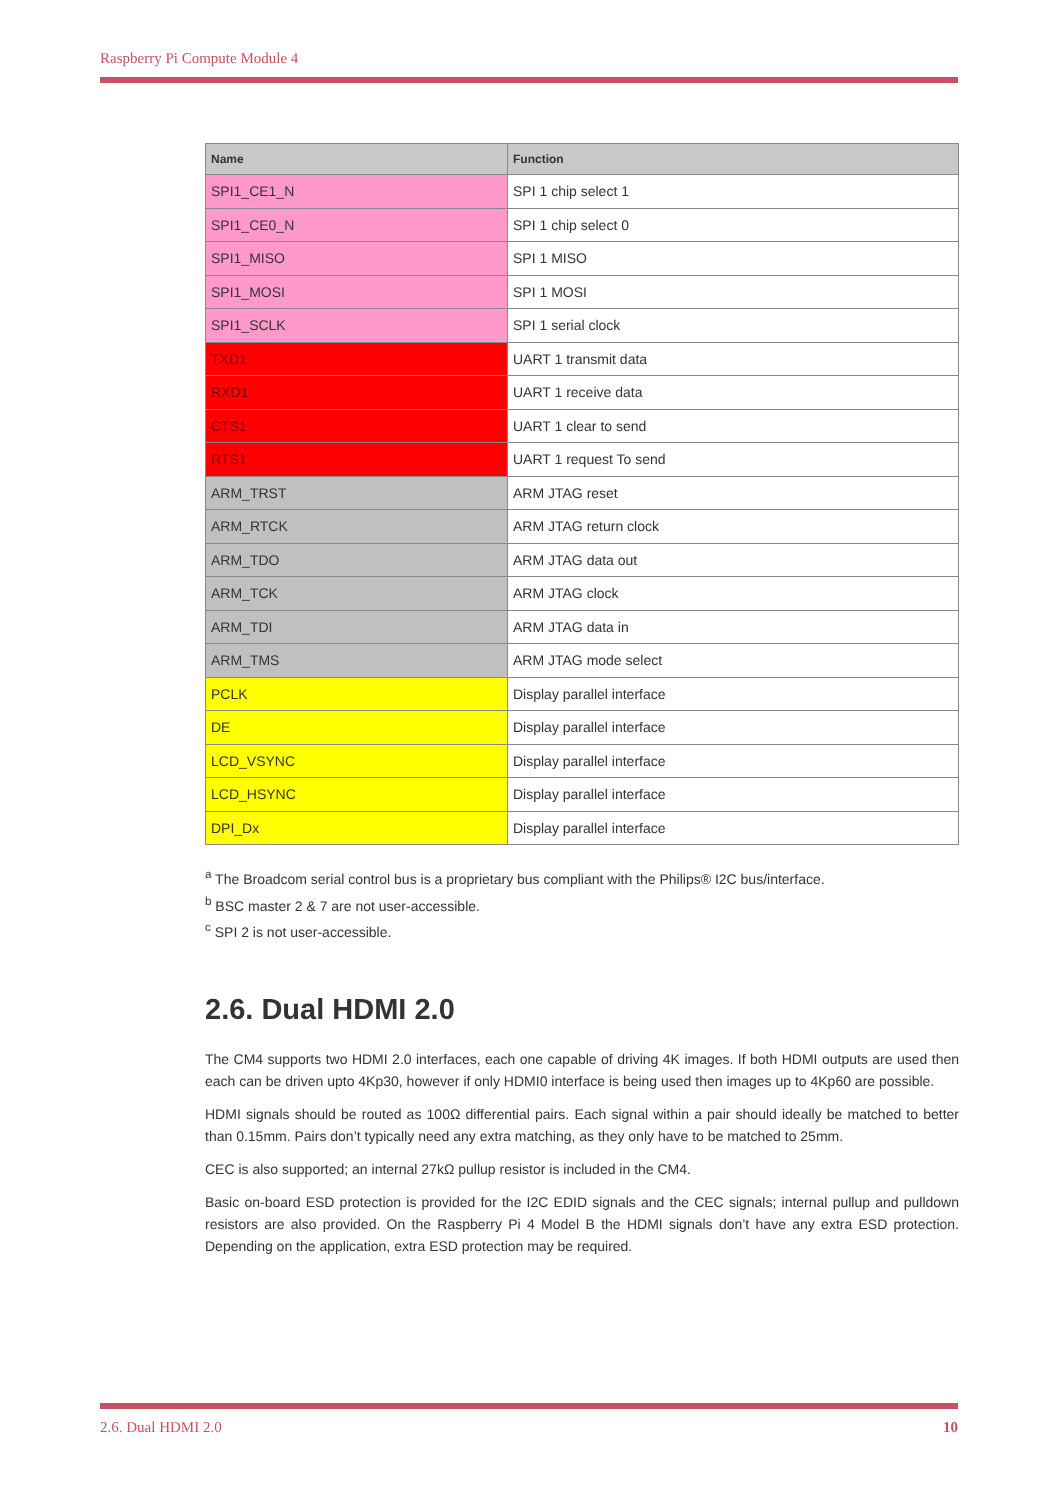Raspberry Pi Compute Module 4
| Name | Function |
| --- | --- |
| SPI1_CE1_N | SPI 1 chip select 1 |
| SPI1_CE0_N | SPI 1 chip select 0 |
| SPI1_MISO | SPI 1 MISO |
| SPI1_MOSI | SPI 1 MOSI |
| SPI1_SCLK | SPI 1 serial clock |
| TXD1 | UART 1 transmit data |
| RXD1 | UART 1 receive data |
| CTS1 | UART 1 clear to send |
| RTS1 | UART 1 request To send |
| ARM_TRST | ARM JTAG reset |
| ARM_RTCK | ARM JTAG return clock |
| ARM_TDO | ARM JTAG data out |
| ARM_TCK | ARM JTAG clock |
| ARM_TDI | ARM JTAG data in |
| ARM_TMS | ARM JTAG mode select |
| PCLK | Display parallel interface |
| DE | Display parallel interface |
| LCD_VSYNC | Display parallel interface |
| LCD_HSYNC | Display parallel interface |
| DPI_Dx | Display parallel interface |
<sup>a</sup> The Broadcom serial control bus is a proprietary bus compliant with the Philips® I2C bus/interface.
<sup>b</sup> BSC master 2 & 7 are not user-accessible.
<sup>c</sup> SPI 2 is not user-accessible.
2.6. Dual HDMI 2.0
The CM4 supports two HDMI 2.0 interfaces, each one capable of driving 4K images. If both HDMI outputs are used then each can be driven upto 4Kp30, however if only HDMI0 interface is being used then images up to 4Kp60 are possible.
HDMI signals should be routed as 100Ω differential pairs. Each signal within a pair should ideally be matched to better than 0.15mm. Pairs don’t typically need any extra matching, as they only have to be matched to 25mm.
CEC is also supported; an internal 27kΩ pullup resistor is included in the CM4.
Basic on-board ESD protection is provided for the I2C EDID signals and the CEC signals; internal pullup and pulldown resistors are also provided. On the Raspberry Pi 4 Model B the HDMI signals don’t have any extra ESD protection. Depending on the application, extra ESD protection may be required.
2.6. Dual HDMI 2.0 10